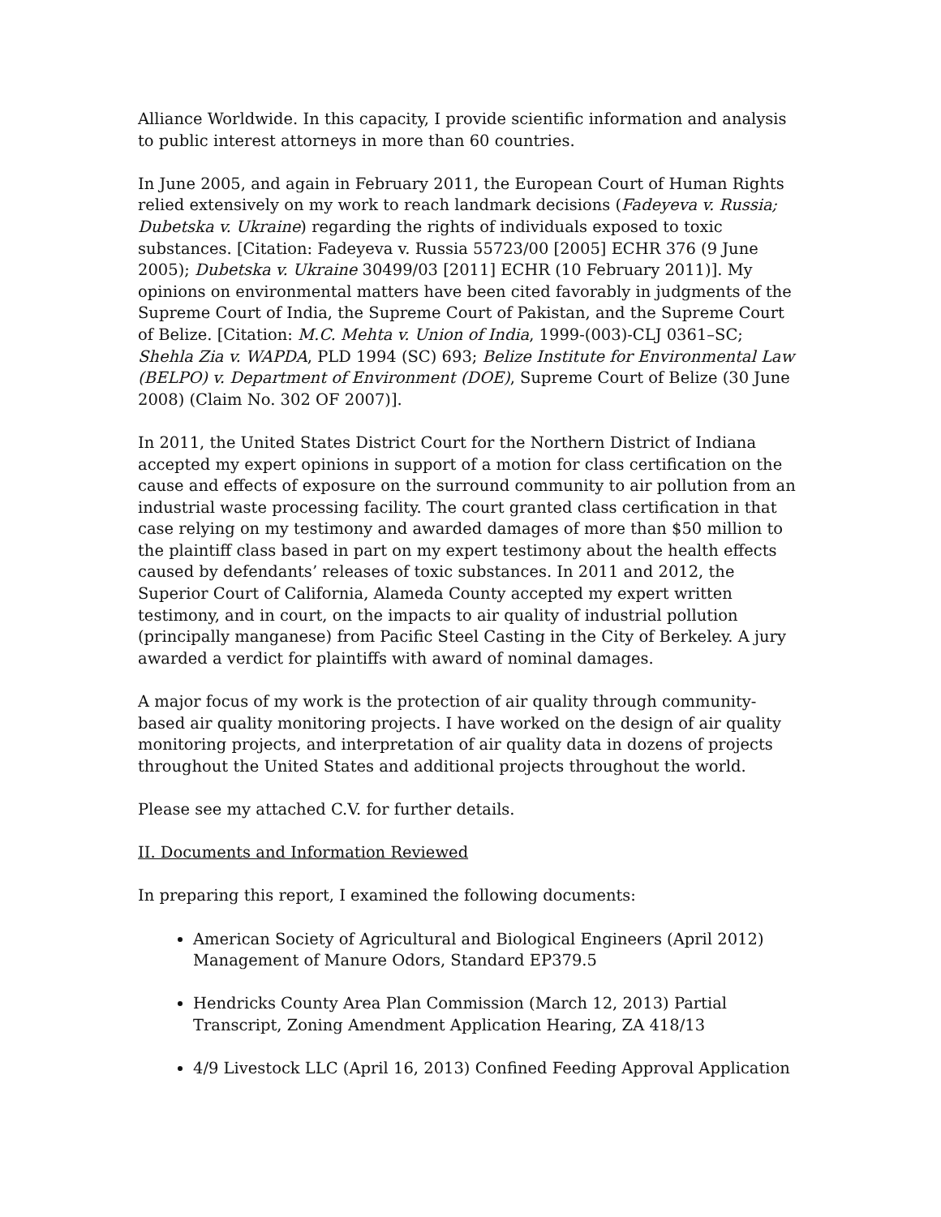Alliance Worldwide. In this capacity, I provide scientific information and analysis to public interest attorneys in more than 60 countries.
In June 2005, and again in February 2011, the European Court of Human Rights relied extensively on my work to reach landmark decisions (Fadeyeva v. Russia; Dubetska v. Ukraine) regarding the rights of individuals exposed to toxic substances. [Citation: Fadeyeva v. Russia 55723/00 [2005] ECHR 376 (9 June 2005); Dubetska v. Ukraine 30499/03 [2011] ECHR (10 February 2011)]. My opinions on environmental matters have been cited favorably in judgments of the Supreme Court of India, the Supreme Court of Pakistan, and the Supreme Court of Belize. [Citation: M.C. Mehta v. Union of India, 1999-(003)-CLJ 0361–SC; Shehla Zia v. WAPDA, PLD 1994 (SC) 693; Belize Institute for Environmental Law (BELPO) v. Department of Environment (DOE), Supreme Court of Belize (30 June 2008) (Claim No. 302 OF 2007)].
In 2011, the United States District Court for the Northern District of Indiana accepted my expert opinions in support of a motion for class certification on the cause and effects of exposure on the surround community to air pollution from an industrial waste processing facility. The court granted class certification in that case relying on my testimony and awarded damages of more than $50 million to the plaintiff class based in part on my expert testimony about the health effects caused by defendants’ releases of toxic substances. In 2011 and 2012, the Superior Court of California, Alameda County accepted my expert written testimony, and in court, on the impacts to air quality of industrial pollution (principally manganese) from Pacific Steel Casting in the City of Berkeley. A jury awarded a verdict for plaintiffs with award of nominal damages.
A major focus of my work is the protection of air quality through community-based air quality monitoring projects. I have worked on the design of air quality monitoring projects, and interpretation of air quality data in dozens of projects throughout the United States and additional projects throughout the world.
Please see my attached C.V. for further details.
II. Documents and Information Reviewed
In preparing this report, I examined the following documents:
American Society of Agricultural and Biological Engineers (April 2012) Management of Manure Odors, Standard EP379.5
Hendricks County Area Plan Commission (March 12, 2013) Partial Transcript, Zoning Amendment Application Hearing, ZA 418/13
4/9 Livestock LLC (April 16, 2013) Confined Feeding Approval Application